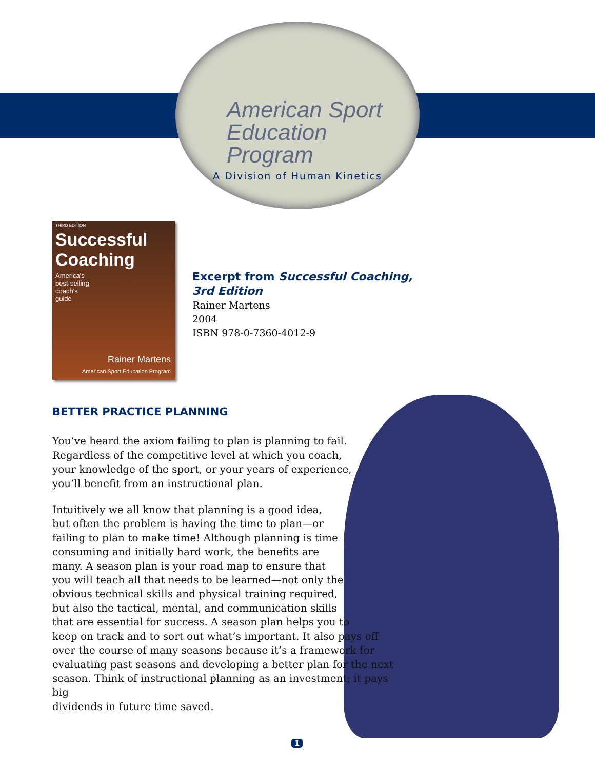American Sport
Education Program
A Division of Human Kinetics
THIRD EDITION
Successful Coaching
America's
best-selling
coach's
guide
Rainer Martens
American Sport Education Program
Excerpt from Successful Coaching,
3rd Edition
Rainer Martens
2004
ISBN 978-0-7360-4012-9
BETTER PRACTICE PLANNING
You’ve heard the axiom failing to plan is planning to fail. Regardless of the competitive level at which you coach, your knowledge of the sport, or your years of experience, you’ll benefit from an instructional plan.
Intuitively we all know that planning is a good idea,
but often the problem is having the time to plan—or
failing to plan to make time! Although planning is time
consuming and initially hard work, the benefits are
many. A season plan is your road map to ensure that
you will teach all that needs to be learned—not only the
obvious technical skills and physical training required,
but also the tactical, mental, and communication skills
that are essential for success. A season plan helps you to
keep on track and to sort out what’s important. It also pays off
over the course of many seasons because it’s a framework for
evaluating past seasons and developing a better plan for the next
season. Think of instructional planning as an investment; it pays big
dividends in future time saved.
1